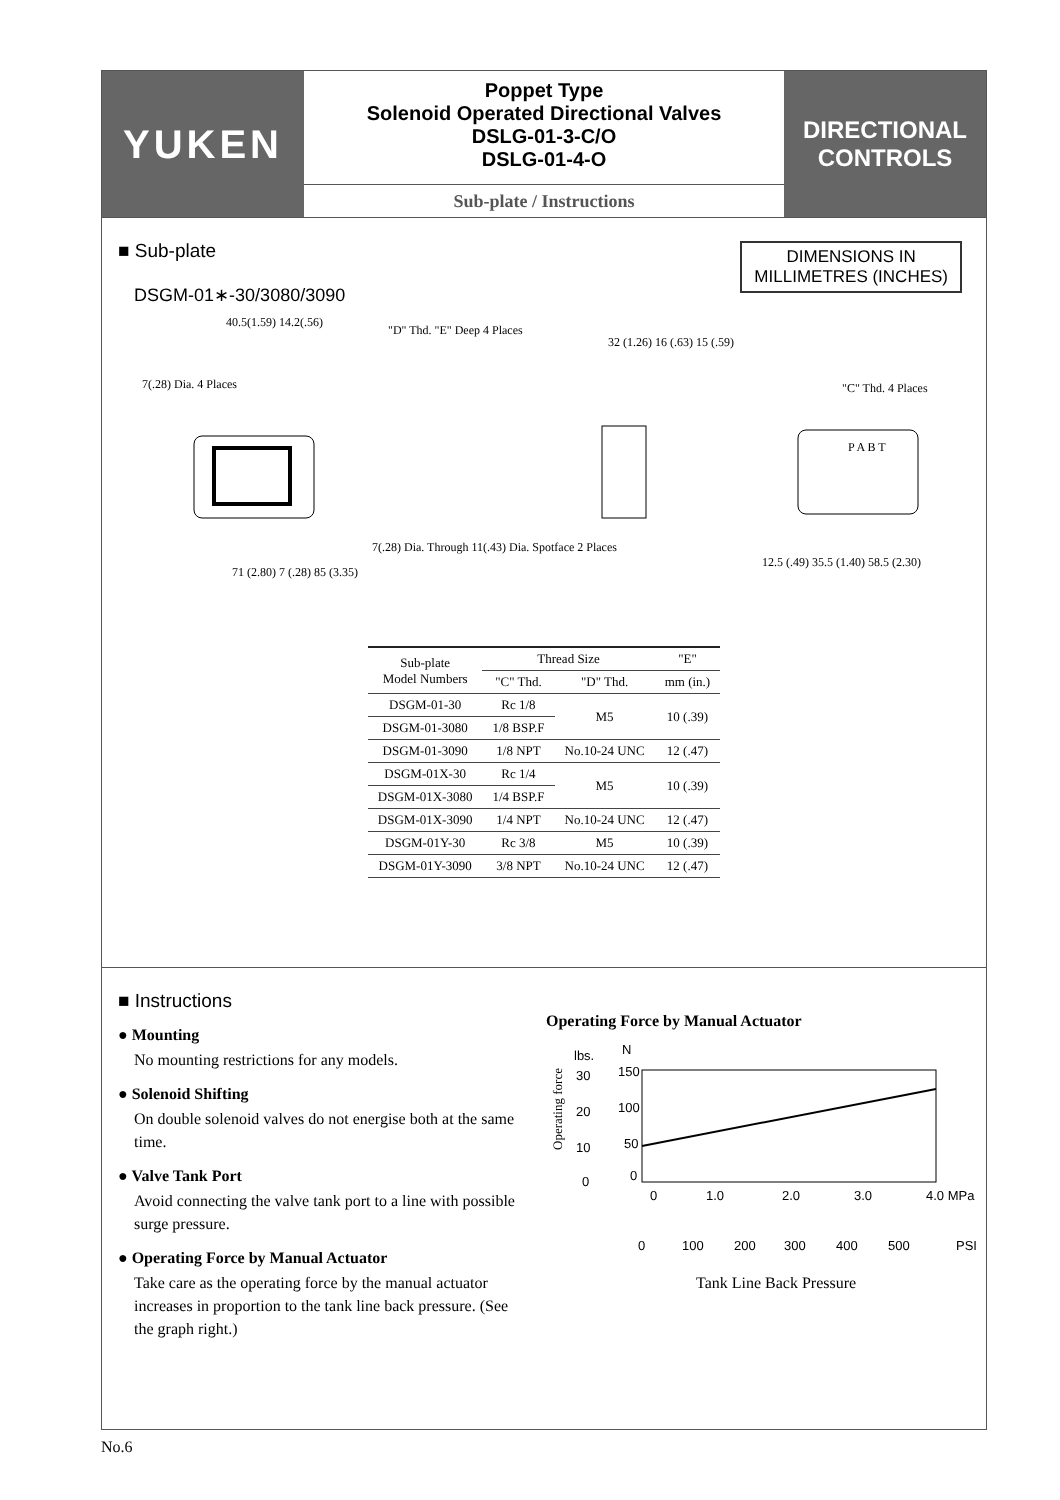YUKEN
Poppet Type
Solenoid Operated Directional Valves
DSLG-01-3-C/O
DSLG-01-4-O
Sub-plate / Instructions
DIRECTIONAL
CONTROLS
■ Sub-plate
DIMENSIONS IN
MILLIMETRES (INCHES)
DSGM-01∗-30/3080/3090
40.5(1.59) 14.2(.56)
"D" Thd. "E" Deep 4 Places
7(.28) Dia. 4 Places
71 (2.80) 7 (.28) 85 (3.35)
7(.28) Dia. Through 11(.43) Dia. Spotface 2 Places
32 (1.26) 16 (.63) 15 (.59)
"C" Thd. 4 Places
P A B T
12.5 (.49) 35.5 (1.40) 58.5 (2.30)
| Sub-plate Model Numbers | Thread Size | | "E" |
| --- | --- | --- | --- |
| | "C" Thd. | "D" Thd. | mm (in.) |
| DSGM-01-30 | Rc 1/8 | M5 | 10 (.39) |
| DSGM-01-3080 | 1/8 BSP.F | | |
| DSGM-01-3090 | 1/8 NPT | No.10-24 UNC | 12 (.47) |
| DSGM-01X-30 | Rc 1/4 | M5 | 10 (.39) |
| DSGM-01X-3080 | 1/4 BSP.F | | |
| DSGM-01X-3090 | 1/4 NPT | No.10-24 UNC | 12 (.47) |
| DSGM-01Y-30 | Rc 3/8 | M5 | 10 (.39) |
| DSGM-01Y-3090 | 3/8 NPT | No.10-24 UNC | 12 (.47) |
■ Instructions
● Mounting
No mounting restrictions for any models.
● Solenoid Shifting
On double solenoid valves do not energise both at the same time.
● Valve Tank Port
Avoid connecting the valve tank port to a line with possible surge pressure.
● Operating Force by Manual Actuator
Take care as the operating force by the manual actuator increases in proportion to the tank line back pressure. (See the graph right.)
Operating Force by Manual Actuator
Operating force
lbs.
N
30
20
10
0
150
100
50
0
0
1.0
2.0
3.0
4.0 MPa
0
100
200
300
400
500
PSI
Tank Line Back Pressure
No.6